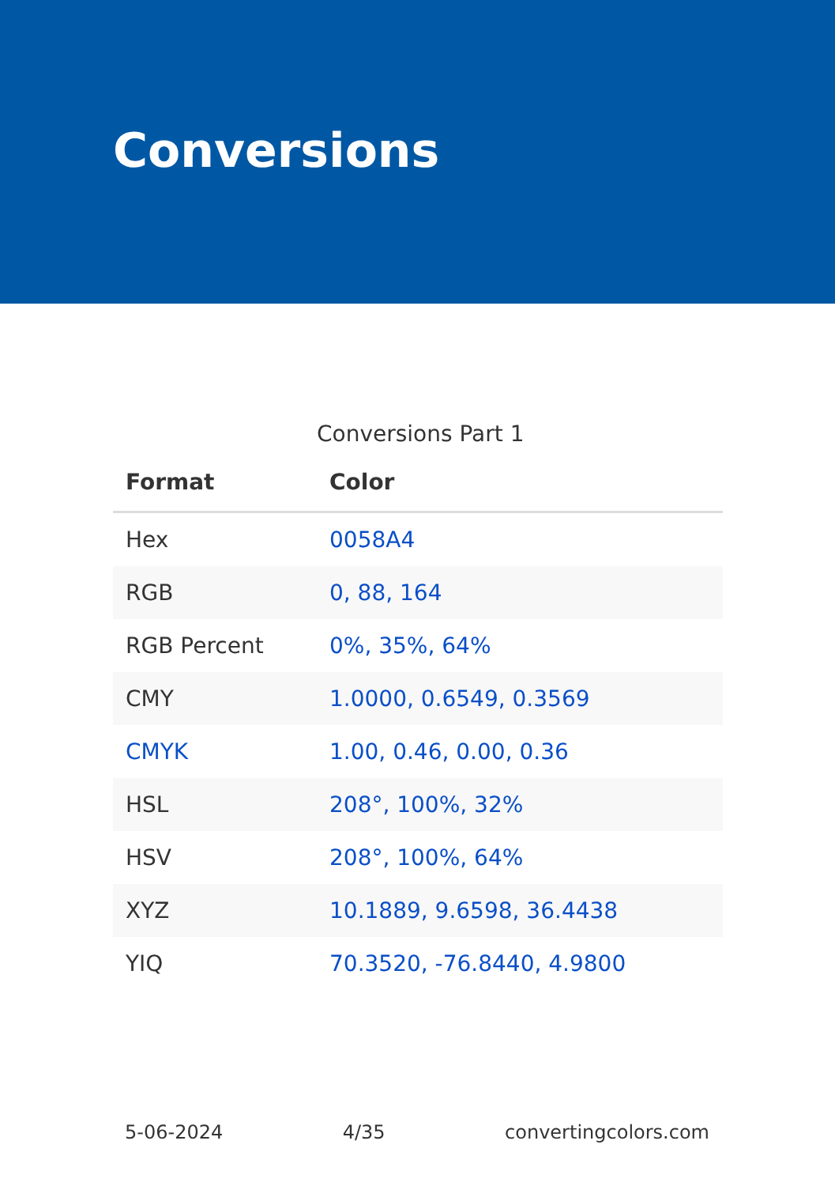Conversions
Conversions Part 1
| Format | Color |
| --- | --- |
| Hex | 0058A4 |
| RGB | 0, 88, 164 |
| RGB Percent | 0%, 35%, 64% |
| CMY | 1.0000, 0.6549, 0.3569 |
| CMYK | 1.00, 0.46, 0.00, 0.36 |
| HSL | 208°, 100%, 32% |
| HSV | 208°, 100%, 64% |
| XYZ | 10.1889, 9.6598, 36.4438 |
| YIQ | 70.3520, -76.8440, 4.9800 |
5-06-2024 4/35 convertingcolors.com